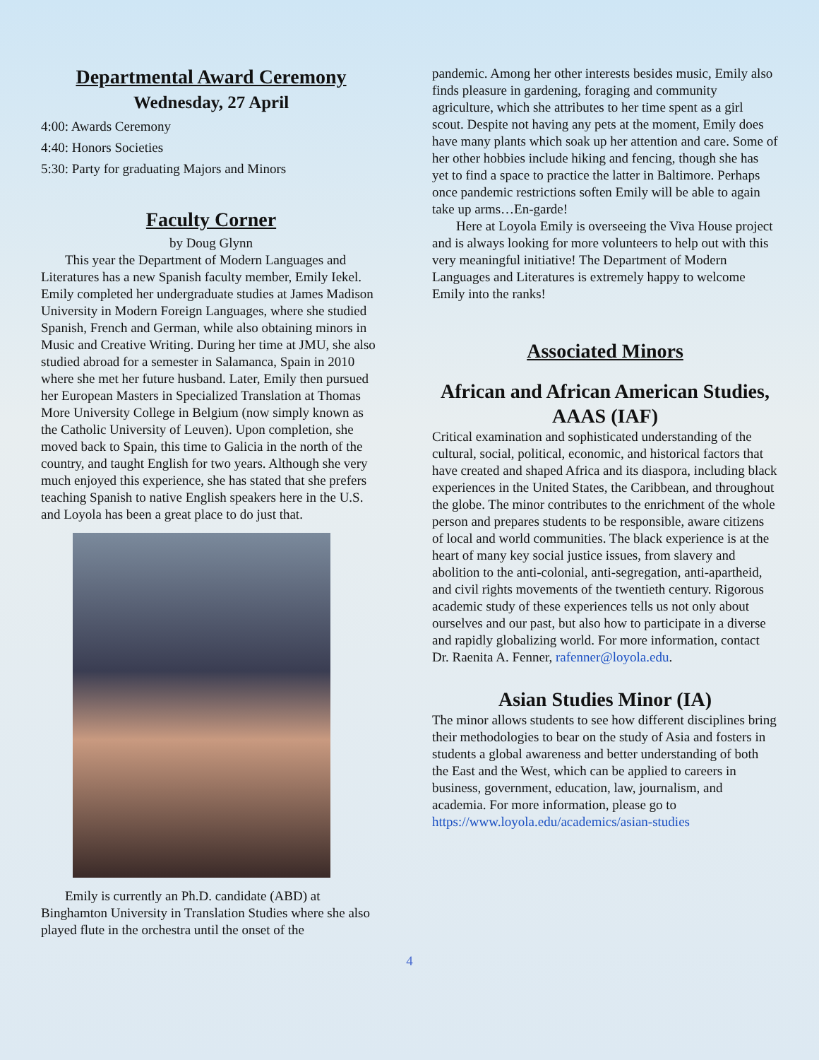Departmental Award Ceremony
Wednesday, 27 April
4:00: Awards Ceremony
4:40: Honors Societies
5:30: Party for graduating Majors and Minors
Faculty Corner
by Doug Glynn
This year the Department of Modern Languages and Literatures has a new Spanish faculty member, Emily Iekel. Emily completed her undergraduate studies at James Madison University in Modern Foreign Languages, where she studied Spanish, French and German, while also obtaining minors in Music and Creative Writing. During her time at JMU, she also studied abroad for a semester in Salamanca, Spain in 2010 where she met her future husband. Later, Emily then pursued her European Masters in Specialized Translation at Thomas More University College in Belgium (now simply known as the Catholic University of Leuven). Upon completion, she moved back to Spain, this time to Galicia in the north of the country, and taught English for two years. Although she very much enjoyed this experience, she has stated that she prefers teaching Spanish to native English speakers here in the U.S. and Loyola has been a great place to do just that.
Emily is currently an Ph.D. candidate (ABD) at Binghamton University in Translation Studies where she also played flute in the orchestra until the onset of the
pandemic. Among her other interests besides music, Emily also finds pleasure in gardening, foraging and community agriculture, which she attributes to her time spent as a girl scout. Despite not having any pets at the moment, Emily does have many plants which soak up her attention and care. Some of her other hobbies include hiking and fencing, though she has yet to find a space to practice the latter in Baltimore. Perhaps once pandemic restrictions soften Emily will be able to again take up arms…En-garde!
Here at Loyola Emily is overseeing the Viva House project and is always looking for more volunteers to help out with this very meaningful initiative! The Department of Modern Languages and Literatures is extremely happy to welcome Emily into the ranks!
Associated Minors
African and African American Studies, AAAS (IAF)
Critical examination and sophisticated understanding of the cultural, social, political, economic, and historical factors that have created and shaped Africa and its diaspora, including black experiences in the United States, the Caribbean, and throughout the globe. The minor contributes to the enrichment of the whole person and prepares students to be responsible, aware citizens of local and world communities. The black experience is at the heart of many key social justice issues, from slavery and abolition to the anti-colonial, anti-segregation, anti-apartheid, and civil rights movements of the twentieth century. Rigorous academic study of these experiences tells us not only about ourselves and our past, but also how to participate in a diverse and rapidly globalizing world. For more information, contact Dr. Raenita A. Fenner, rafenner@loyola.edu.
Asian Studies Minor (IA)
The minor allows students to see how different disciplines bring their methodologies to bear on the study of Asia and fosters in students a global awareness and better understanding of both the East and the West, which can be applied to careers in business, government, education, law, journalism, and academia. For more information, please go to https://www.loyola.edu/academics/asian-studies
4